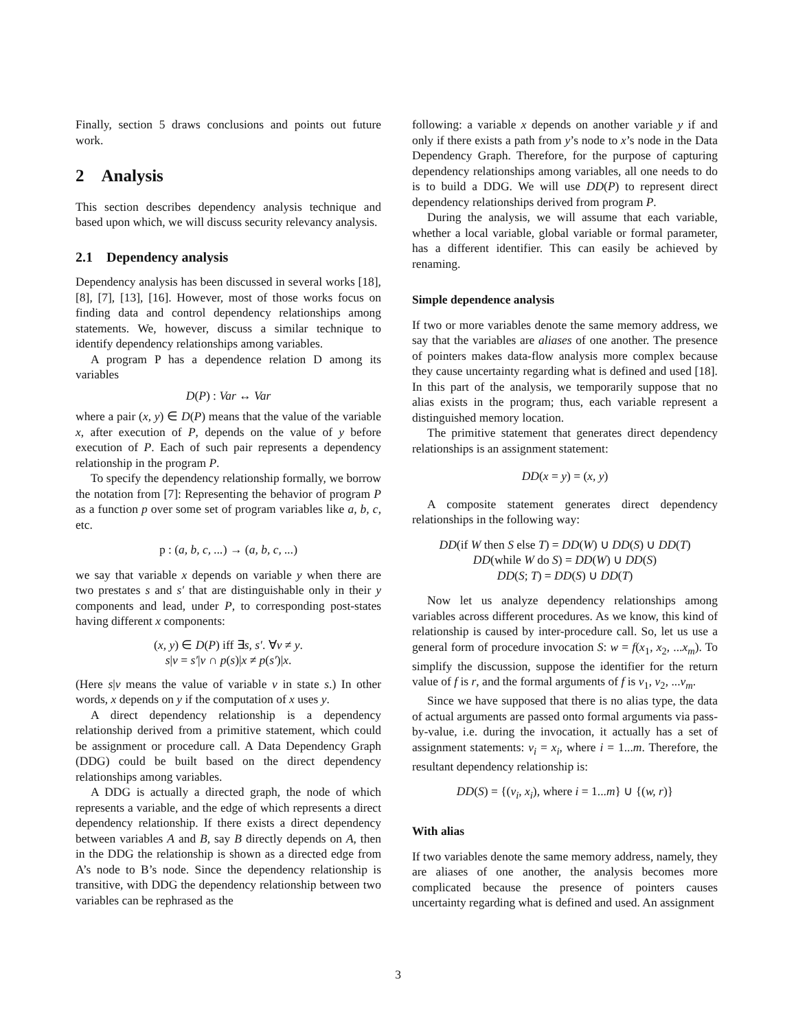Finally, section 5 draws conclusions and points out future work.
2 Analysis
This section describes dependency analysis technique and based upon which, we will discuss security relevancy analysis.
2.1 Dependency analysis
Dependency analysis has been discussed in several works [18], [8], [7], [13], [16]. However, most of those works focus on finding data and control dependency relationships among statements. We, however, discuss a similar technique to identify dependency relationships among variables.
A program P has a dependence relation D among its variables
D(P) : Var ↔ Var
where a pair (x, y) ∈ D(P) means that the value of the variable x, after execution of P, depends on the value of y before execution of P. Each of such pair represents a dependency relationship in the program P.
To specify the dependency relationship formally, we borrow the notation from [7]: Representing the behavior of program P as a function p over some set of program variables like a, b, c, etc.
p : (a, b, c, ...) → (a, b, c, ...)
we say that variable x depends on variable y when there are two prestates s and s′ that are distinguishable only in their y components and lead, under P, to corresponding post-states having different x components:
(x, y) ∈ D(P) iff ∃s, s′. ∀v ≠ y.
s|v = s′|v ∩ p(s)|x ≠ p(s′)|x.
(Here s|v means the value of variable v in state s.) In other words, x depends on y if the computation of x uses y.
A direct dependency relationship is a dependency relationship derived from a primitive statement, which could be assignment or procedure call. A Data Dependency Graph (DDG) could be built based on the direct dependency relationships among variables.
A DDG is actually a directed graph, the node of which represents a variable, and the edge of which represents a direct dependency relationship. If there exists a direct dependency between variables A and B, say B directly depends on A, then in the DDG the relationship is shown as a directed edge from A’s node to B’s node. Since the dependency relationship is transitive, with DDG the dependency relationship between two variables can be rephrased as the
following: a variable x depends on another variable y if and only if there exists a path from y’s node to x’s node in the Data Dependency Graph. Therefore, for the purpose of capturing dependency relationships among variables, all one needs to do is to build a DDG. We will use DD(P) to represent direct dependency relationships derived from program P.
During the analysis, we will assume that each variable, whether a local variable, global variable or formal parameter, has a different identifier. This can easily be achieved by renaming.
Simple dependence analysis
If two or more variables denote the same memory address, we say that the variables are aliases of one another. The presence of pointers makes data-flow analysis more complex because they cause uncertainty regarding what is defined and used [18]. In this part of the analysis, we temporarily suppose that no alias exists in the program; thus, each variable represent a distinguished memory location.
The primitive statement that generates direct dependency relationships is an assignment statement:
DD(x = y) = (x, y)
A composite statement generates direct dependency relationships in the following way:
DD(if W then S else T) = DD(W) ∪ DD(S) ∪ DD(T)
DD(while W do S) = DD(W) ∪ DD(S)
DD(S; T) = DD(S) ∪ DD(T)
Now let us analyze dependency relationships among variables across different procedures. As we know, this kind of relationship is caused by inter-procedure call. So, let us use a general form of procedure invocation S: w = f(x<sub>1</sub>, x<sub>2</sub>, ...x<sub>m</sub>). To simplify the discussion, suppose the identifier for the return value of f is r, and the formal arguments of f is v<sub>1</sub>, v<sub>2</sub>, ...v<sub>m</sub>.
Since we have supposed that there is no alias type, the data of actual arguments are passed onto formal arguments via pass-by-value, i.e. during the invocation, it actually has a set of assignment statements: v<sub>i</sub> = x<sub>i</sub>, where i = 1...m. Therefore, the resultant dependency relationship is:
DD(S) = {(v<sub>i</sub>, x<sub>i</sub>), where i = 1...m} ∪ {(w, r)}
With alias
If two variables denote the same memory address, namely, they are aliases of one another, the analysis becomes more complicated because the presence of pointers causes uncertainty regarding what is defined and used. An assignment
3